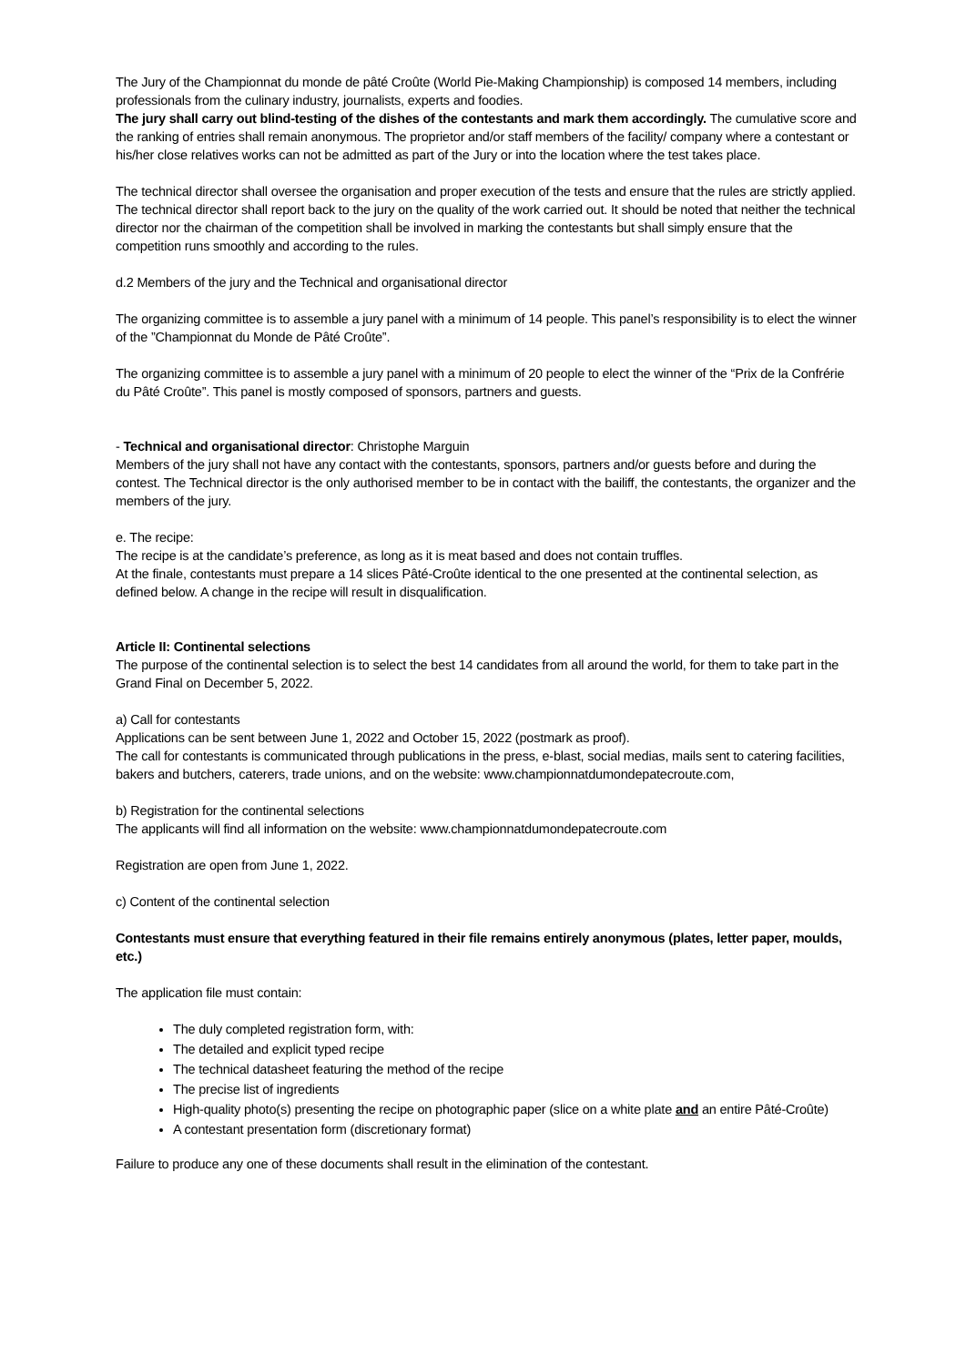The Jury of the Championnat du monde de pâté Croûte (World Pie-Making Championship) is composed 14 members, including professionals from the culinary industry, journalists, experts and foodies.
The jury shall carry out blind-testing of the dishes of the contestants and mark them accordingly. The cumulative score and the ranking of entries shall remain anonymous. The proprietor and/or staff members of the facility/ company where a contestant or his/her close relatives works can not be admitted as part of the Jury or into the location where the test takes place.
The technical director shall oversee the organisation and proper execution of the tests and ensure that the rules are strictly applied. The technical director shall report back to the jury on the quality of the work carried out. It should be noted that neither the technical director nor the chairman of the competition shall be involved in marking the contestants but shall simply ensure that the competition runs smoothly and according to the rules.
d.2 Members of the jury and the Technical and organisational director
The organizing committee is to assemble a jury panel with a minimum of 14 people. This panel’s responsibility is to elect the winner of the ”Championnat du Monde de Pâté Croûte”.
The organizing committee is to assemble a jury panel with a minimum of 20 people to elect the winner of the “Prix de la Confrérie du Pâté Croûte”. This panel is mostly composed of sponsors, partners and guests.
- Technical and organisational director: Christophe Marguin
Members of the jury shall not have any contact with the contestants, sponsors, partners and/or guests before and during the contest. The Technical director is the only authorised member to be in contact with the bailiff, the contestants, the organizer and the members of the jury.
e. The recipe:
The recipe is at the candidate’s preference, as long as it is meat based and does not contain truffles.
At the finale, contestants must prepare a 14 slices Pâté-Croûte identical to the one presented at the continental selection, as defined below. A change in the recipe will result in disqualification.
Article II: Continental selections
The purpose of the continental selection is to select the best 14 candidates from all around the world, for them to take part in the Grand Final on December 5, 2022.
a) Call for contestants
Applications can be sent between June 1, 2022 and October 15, 2022 (postmark as proof).
The call for contestants is communicated through publications in the press, e-blast, social medias, mails sent to catering facilities, bakers and butchers, caterers, trade unions, and on the website: www.championnatdumondepatecroute.com,
b) Registration for the continental selections
The applicants will find all information on the website: www.championnatdumondepatecroute.com
Registration are open from June 1, 2022.
c) Content of the continental selection
Contestants must ensure that everything featured in their file remains entirely anonymous (plates, letter paper, moulds, etc.)
The application file must contain:
The duly completed registration form, with:
The detailed and explicit typed recipe
The technical datasheet featuring the method of the recipe
The precise list of ingredients
High-quality photo(s) presenting the recipe on photographic paper (slice on a white plate and an entire Pâté-Croûte)
A contestant presentation form (discretionary format)
Failure to produce any one of these documents shall result in the elimination of the contestant.